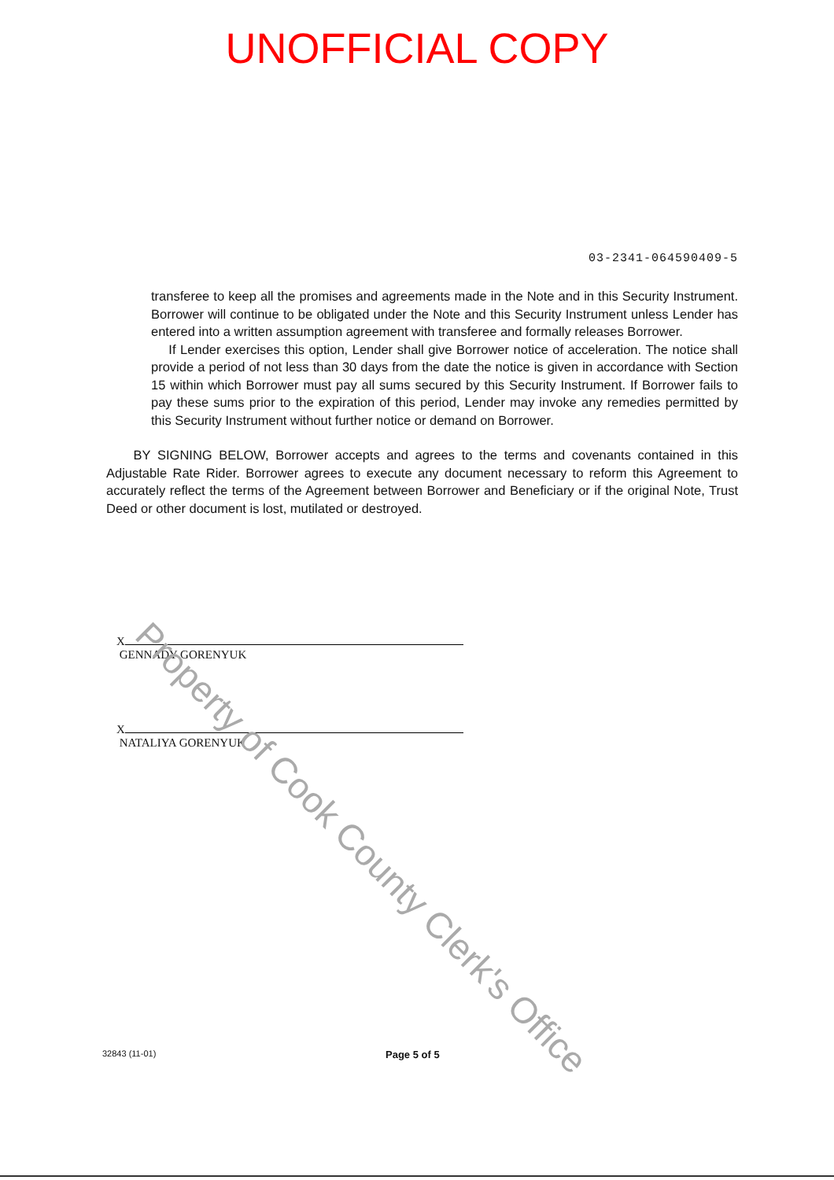UNOFFICIAL COPY
03-2341-064590409-5
transferee to keep all the promises and agreements made in the Note and in this Security Instrument. Borrower will continue to be obligated under the Note and this Security Instrument unless Lender has entered into a written assumption agreement with transferee and formally releases Borrower.
If Lender exercises this option, Lender shall give Borrower notice of acceleration. The notice shall provide a period of not less than 30 days from the date the notice is given in accordance with Section 15 within which Borrower must pay all sums secured by this Security Instrument. If Borrower fails to pay these sums prior to the expiration of this period, Lender may invoke any remedies permitted by this Security Instrument without further notice or demand on Borrower.
BY SIGNING BELOW, Borrower accepts and agrees to the terms and covenants contained in this Adjustable Rate Rider. Borrower agrees to execute any document necessary to reform this Agreement to accurately reflect the terms of the Agreement between Borrower and Beneficiary or if the original Note, Trust Deed or other document is lost, mutilated or destroyed.
X
GENNADY GORENYUK
X
NATALIYA GORENYUK
32843 (11-01) Page 5 of 5
Property of Cook County Clerk's Office